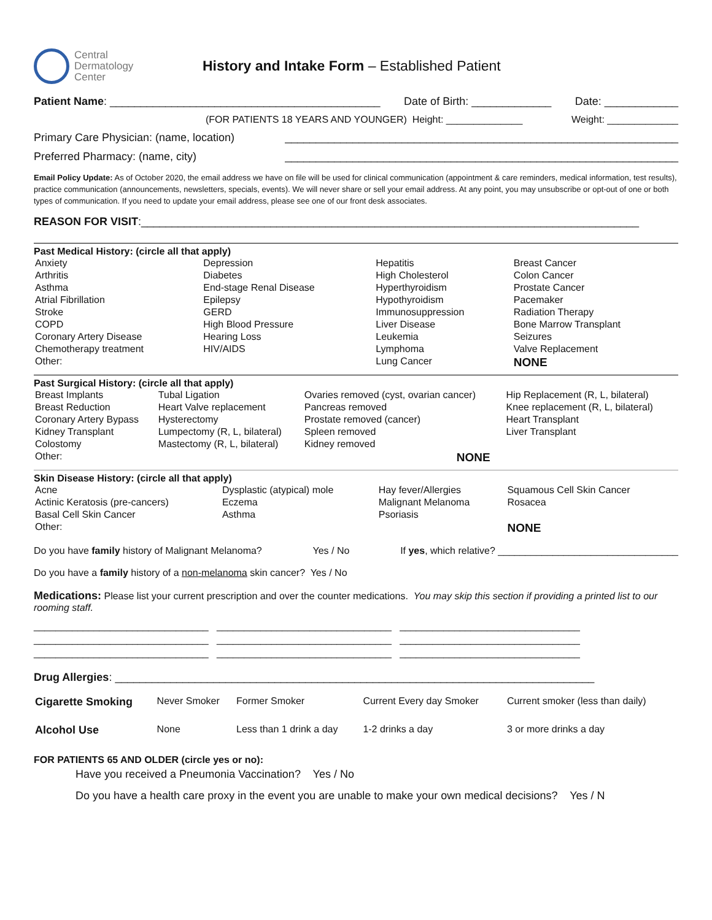Central
Dermatology
Center
History and Intake Form – Established Patient
Patient Name: ____________________________________________ Date of Birth: _____________ Date: ____________
(FOR PATIENTS 18 YEARS AND YOUNGER) Height: ______________ Weight: _____________
Primary Care Physician: (name, location) ________________________________________________________________
Preferred Pharmacy: (name, city) ________________________________________________________________
Email Policy Update: As of October 2020, the email address we have on file will be used for clinical communication (appointment & care reminders, medical information, test results), practice communication (announcements, newsletters, specials, events). We will never share or sell your email address. At any point, you may unsubscribe or opt-out of one or both types of communication. If you need to update your email address, please see one of our front desk associates.
REASON FOR VISIT:_________________________________________________________________________________
Past Medical History: (circle all that apply)
| Anxiety | Depression | Hepatitis | Breast Cancer |
| Arthritis | Diabetes | High Cholesterol | Colon Cancer |
| Asthma | End-stage Renal Disease | Hyperthyroidism | Prostate Cancer |
| Atrial Fibrillation | Epilepsy | Hypothyroidism | Pacemaker |
| Stroke | GERD | Immunosuppression | Radiation Therapy |
| COPD | High Blood Pressure | Liver Disease | Bone Marrow Transplant |
| Coronary Artery Disease | Hearing Loss | Leukemia | Seizures |
| Chemotherapy treatment | HIV/AIDS | Lymphoma | Valve Replacement |
| Other: | | Lung Cancer | NONE |
Past Surgical History: (circle all that apply)
| Breast Implants | Tubal Ligation | Ovaries removed (cyst, ovarian cancer) | Hip Replacement (R, L, bilateral) |
| Breast Reduction | Heart Valve replacement | Pancreas removed | Knee replacement (R, L, bilateral) |
| Coronary Artery Bypass | Hysterectomy | Prostate removed (cancer) | Heart Transplant |
| Kidney Transplant | Lumpectomy (R, L, bilateral) | Spleen removed | Liver Transplant |
| Colostomy | Mastectomy (R, L, bilateral) | Kidney removed | |
| Other: | | NONE | |
Skin Disease History: (circle all that apply)
| Acne | Dysplastic (atypical) mole | Hay fever/Allergies | Squamous Cell Skin Cancer |
| Actinic Keratosis (pre-cancers) | Eczema | Malignant Melanoma | Rosacea |
| Basal Cell Skin Cancer | Asthma | Psoriasis | |
| Other: | | | NONE |
Do you have family history of Malignant Melanoma? Yes / No If yes, which relative? _________________________________
Do you have a family history of a non-melanoma skin cancer? Yes / No
Medications: Please list your current prescription and over the counter medications. You may skip this section if providing a printed list to our rooming staff.
________________________________ ________________________________ _________________________________
________________________________ ________________________________ _________________________________
________________________________ ________________________________ _________________________________
Drug Allergies: ______________________________________________________________________________
| Cigarette Smoking | Never Smoker | Former Smoker | Current Every day Smoker | Current smoker (less than daily) |
| Alcohol Use | None | Less than 1 drink a day | 1-2 drinks a day | 3 or more drinks a day |
FOR PATIENTS 65 AND OLDER (circle yes or no):
Have you received a Pneumonia Vaccination? Yes / No
Do you have a health care proxy in the event you are unable to make your own medical decisions? Yes / N